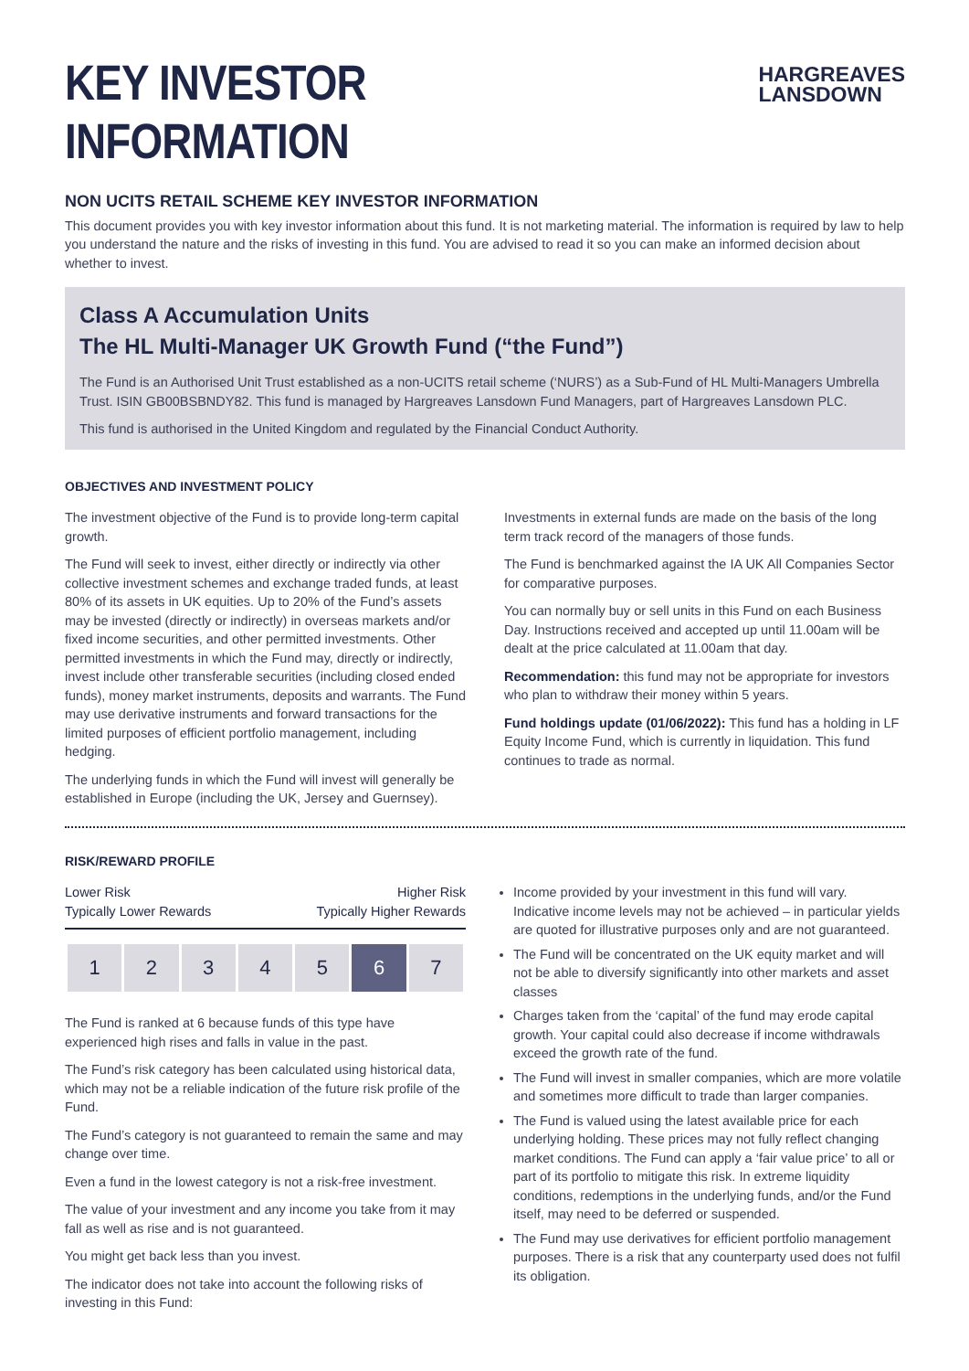KEY INVESTOR INFORMATION
HARGREAVES
LANSDOWN
NON UCITS RETAIL SCHEME KEY INVESTOR INFORMATION
This document provides you with key investor information about this fund. It is not marketing material. The information is required by law to help you understand the nature and the risks of investing in this fund. You are advised to read it so you can make an informed decision about whether to invest.
Class A Accumulation Units
The HL Multi-Manager UK Growth Fund (“the Fund”)
The Fund is an Authorised Unit Trust established as a non-UCITS retail scheme (‘NURS’) as a Sub-Fund of HL Multi-Managers Umbrella Trust. ISIN GB00BSBNDY82. This fund is managed by Hargreaves Lansdown Fund Managers, part of Hargreaves Lansdown PLC.
This fund is authorised in the United Kingdom and regulated by the Financial Conduct Authority.
OBJECTIVES AND INVESTMENT POLICY
The investment objective of the Fund is to provide long-term capital growth.
The Fund will seek to invest, either directly or indirectly via other collective investment schemes and exchange traded funds, at least 80% of its assets in UK equities. Up to 20% of the Fund’s assets may be invested (directly or indirectly) in overseas markets and/or fixed income securities, and other permitted investments. Other permitted investments in which the Fund may, directly or indirectly, invest include other transferable securities (including closed ended funds), money market instruments, deposits and warrants. The Fund may use derivative instruments and forward transactions for the limited purposes of efficient portfolio management, including hedging.
The underlying funds in which the Fund will invest will generally be established in Europe (including the UK, Jersey and Guernsey).
Investments in external funds are made on the basis of the long term track record of the managers of those funds.
The Fund is benchmarked against the IA UK All Companies Sector for comparative purposes.
You can normally buy or sell units in this Fund on each Business Day. Instructions received and accepted up until 11.00am will be dealt at the price calculated at 11.00am that day.
Recommendation: this fund may not be appropriate for investors who plan to withdraw their money within 5 years.
Fund holdings update (01/06/2022): This fund has a holding in LF Equity Income Fund, which is currently in liquidation. This fund continues to trade as normal.
RISK/REWARD PROFILE
Lower Risk
Typically Lower Rewards Higher Risk
Typically Higher Rewards
| 1 | 2 | 3 | 4 | 5 | 6 | 7 |
The Fund is ranked at 6 because funds of this type have experienced high rises and falls in value in the past.
The Fund’s risk category has been calculated using historical data, which may not be a reliable indication of the future risk profile of the Fund.
The Fund’s category is not guaranteed to remain the same and may change over time.
Even a fund in the lowest category is not a risk-free investment.
The value of your investment and any income you take from it may fall as well as rise and is not guaranteed.
You might get back less than you invest.
The indicator does not take into account the following risks of investing in this Fund:
Income provided by your investment in this fund will vary. Indicative income levels may not be achieved – in particular yields are quoted for illustrative purposes only and are not guaranteed.
The Fund will be concentrated on the UK equity market and will not be able to diversify significantly into other markets and asset classes
Charges taken from the ‘capital’ of the fund may erode capital growth. Your capital could also decrease if income withdrawals exceed the growth rate of the fund.
The Fund will invest in smaller companies, which are more volatile and sometimes more difficult to trade than larger companies.
The Fund is valued using the latest available price for each underlying holding. These prices may not fully reflect changing market conditions. The Fund can apply a ‘fair value price’ to all or part of its portfolio to mitigate this risk. In extreme liquidity conditions, redemptions in the underlying funds, and/or the Fund itself, may need to be deferred or suspended.
The Fund may use derivatives for efficient portfolio management purposes. There is a risk that any counterparty used does not fulfil its obligation.